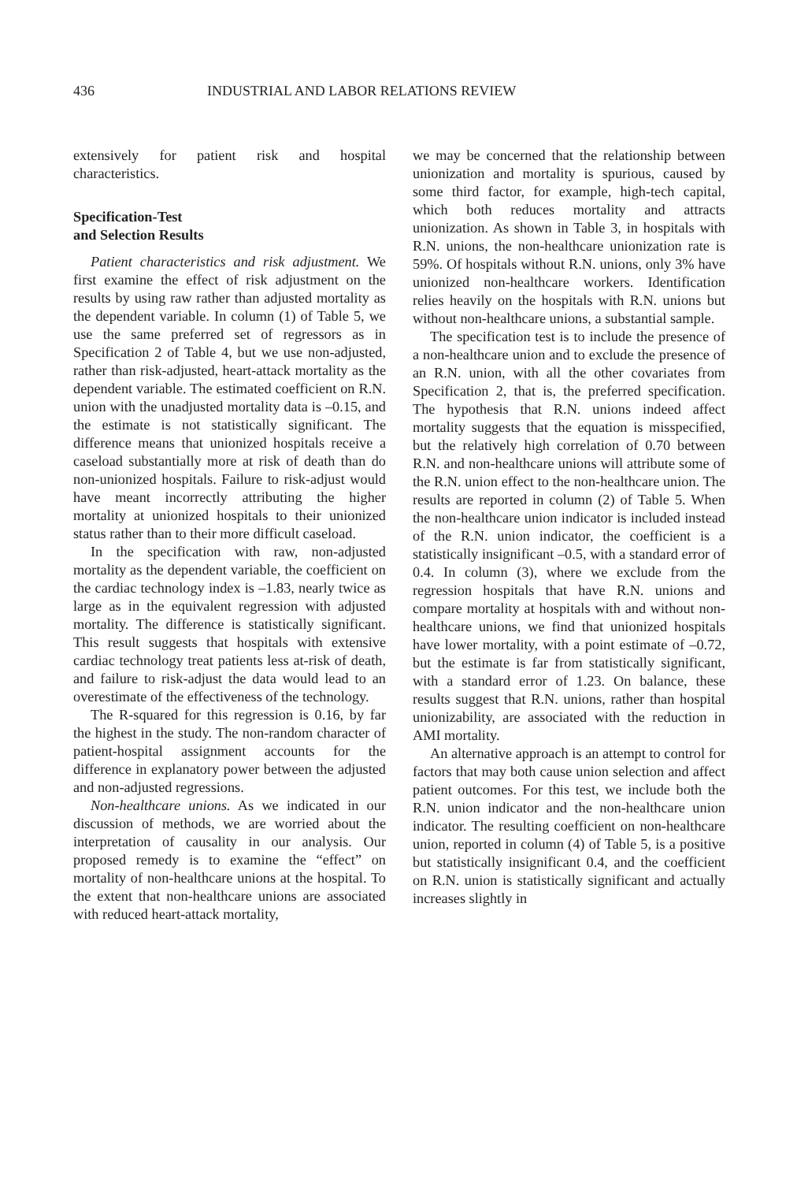436 INDUSTRIAL AND LABOR RELATIONS REVIEW
extensively for patient risk and hospital characteristics.
Specification-Test
and Selection Results
Patient characteristics and risk adjustment. We first examine the effect of risk adjustment on the results by using raw rather than adjusted mortality as the dependent variable. In column (1) of Table 5, we use the same preferred set of regressors as in Specification 2 of Table 4, but we use non-adjusted, rather than risk-adjusted, heart-attack mortality as the dependent variable. The estimated coefficient on R.N. union with the unadjusted mortality data is –0.15, and the estimate is not statistically significant. The difference means that unionized hospitals receive a caseload substantially more at risk of death than do non-unionized hospitals. Failure to risk-adjust would have meant incorrectly attributing the higher mortality at unionized hospitals to their unionized status rather than to their more difficult caseload.
In the specification with raw, non-adjusted mortality as the dependent variable, the coefficient on the cardiac technology index is –1.83, nearly twice as large as in the equivalent regression with adjusted mortality. The difference is statistically significant. This result suggests that hospitals with extensive cardiac technology treat patients less at-risk of death, and failure to risk-adjust the data would lead to an overestimate of the effectiveness of the technology.
The R-squared for this regression is 0.16, by far the highest in the study. The non-random character of patient-hospital assignment accounts for the difference in explanatory power between the adjusted and non-adjusted regressions.
Non-healthcare unions. As we indicated in our discussion of methods, we are worried about the interpretation of causality in our analysis. Our proposed remedy is to examine the “effect” on mortality of non-healthcare unions at the hospital. To the extent that non-healthcare unions are associated with reduced heart-attack mortality,
we may be concerned that the relationship between unionization and mortality is spurious, caused by some third factor, for example, high-tech capital, which both reduces mortality and attracts unionization. As shown in Table 3, in hospitals with R.N. unions, the non-healthcare unionization rate is 59%. Of hospitals without R.N. unions, only 3% have unionized non-healthcare workers. Identification relies heavily on the hospitals with R.N. unions but without non-healthcare unions, a substantial sample.
The specification test is to include the presence of a non-healthcare union and to exclude the presence of an R.N. union, with all the other covariates from Specification 2, that is, the preferred specification. The hypothesis that R.N. unions indeed affect mortality suggests that the equation is misspecified, but the relatively high correlation of 0.70 between R.N. and non-healthcare unions will attribute some of the R.N. union effect to the non-healthcare union. The results are reported in column (2) of Table 5. When the non-healthcare union indicator is included instead of the R.N. union indicator, the coefficient is a statistically insignificant –0.5, with a standard error of 0.4. In column (3), where we exclude from the regression hospitals that have R.N. unions and compare mortality at hospitals with and without non-healthcare unions, we find that unionized hospitals have lower mortality, with a point estimate of –0.72, but the estimate is far from statistically significant, with a standard error of 1.23. On balance, these results suggest that R.N. unions, rather than hospital unionizability, are associated with the reduction in AMI mortality.
An alternative approach is an attempt to control for factors that may both cause union selection and affect patient outcomes. For this test, we include both the R.N. union indicator and the non-healthcare union indicator. The resulting coefficient on non-healthcare union, reported in column (4) of Table 5, is a positive but statistically insignificant 0.4, and the coefficient on R.N. union is statistically significant and actually increases slightly in